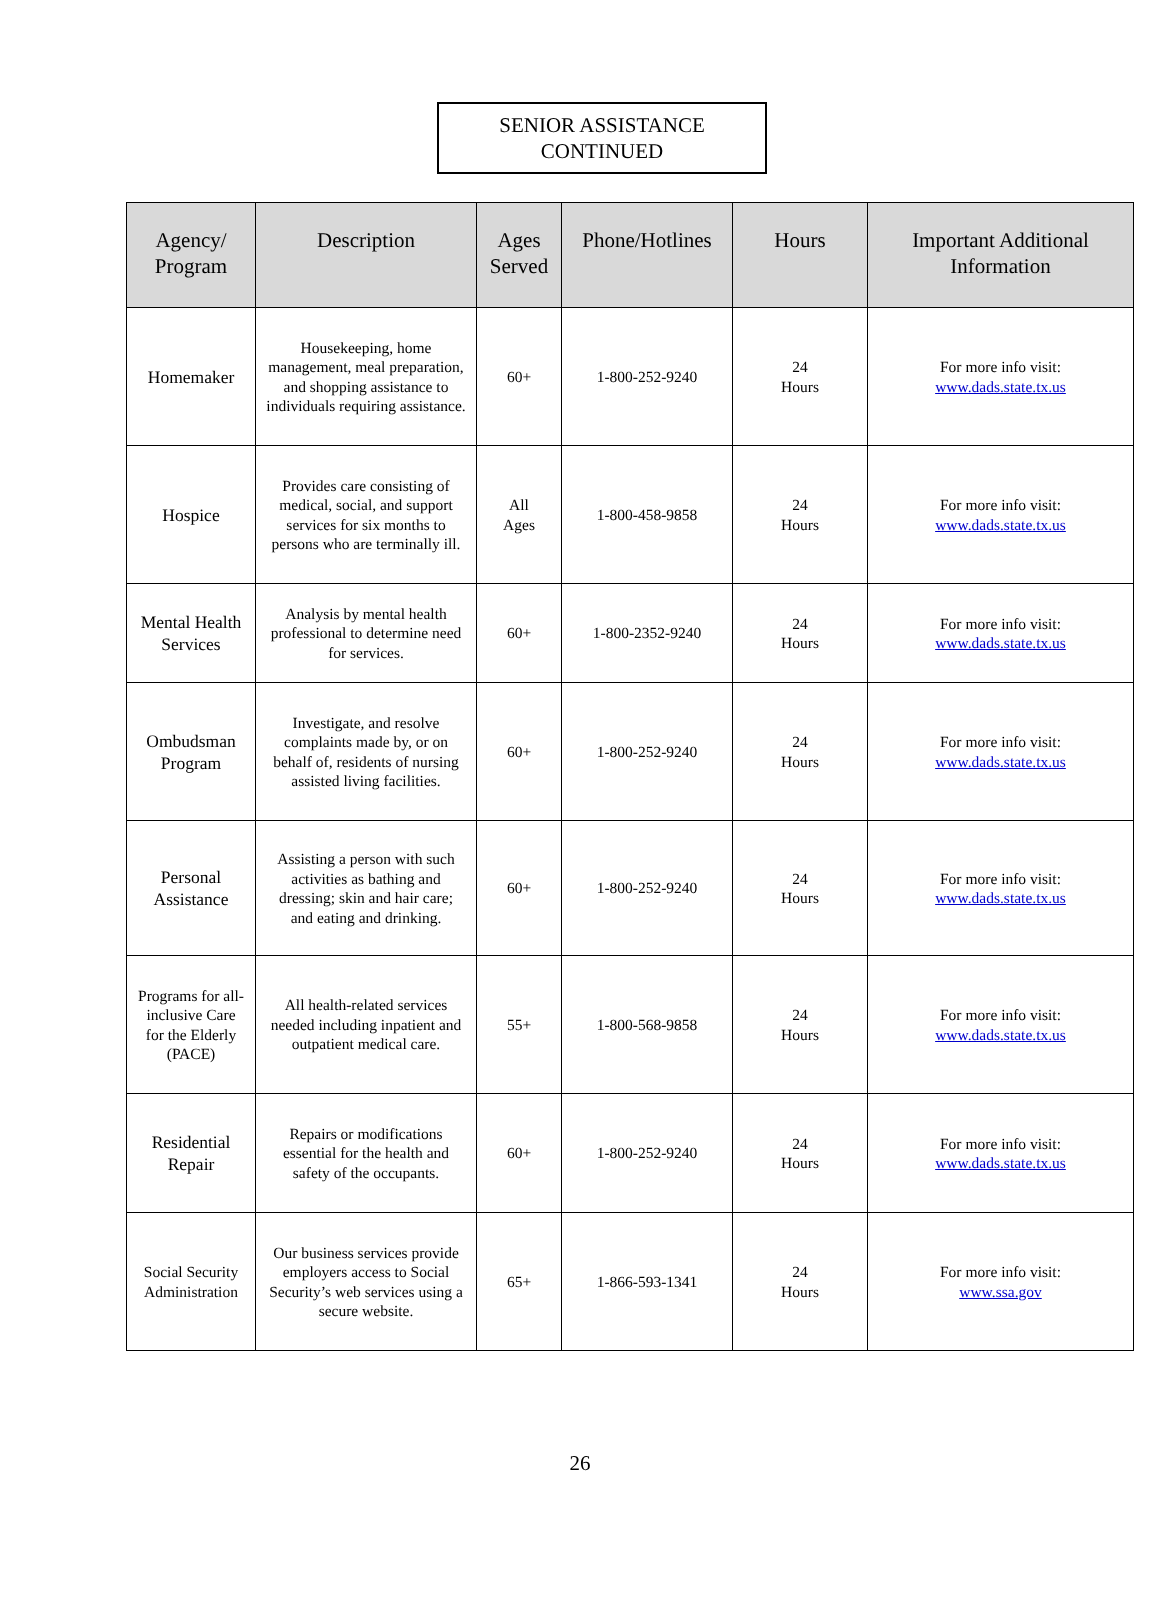SENIOR ASSISTANCE
CONTINUED
| Agency/ Program | Description | Ages Served | Phone/Hotlines | Hours | Important Additional Information |
| --- | --- | --- | --- | --- | --- |
| Homemaker | Housekeeping, home management, meal preparation, and shopping assistance to individuals requiring assistance. | 60+ | 1-800-252-9240 | 24 Hours | For more info visit: www.dads.state.tx.us |
| Hospice | Provides care consisting of medical, social, and support services for six months to persons who are terminally ill. | All Ages | 1-800-458-9858 | 24 Hours | For more info visit: www.dads.state.tx.us |
| Mental Health Services | Analysis by mental health professional to determine need for services. | 60+ | 1-800-2352-9240 | 24 Hours | For more info visit: www.dads.state.tx.us |
| Ombudsman Program | Investigate, and resolve complaints made by, or on behalf of, residents of nursing assisted living facilities. | 60+ | 1-800-252-9240 | 24 Hours | For more info visit: www.dads.state.tx.us |
| Personal Assistance | Assisting a person with such activities as bathing and dressing; skin and hair care; and eating and drinking. | 60+ | 1-800-252-9240 | 24 Hours | For more info visit: www.dads.state.tx.us |
| Programs for all-inclusive Care for the Elderly (PACE) | All health-related services needed including inpatient and outpatient medical care. | 55+ | 1-800-568-9858 | 24 Hours | For more info visit: www.dads.state.tx.us |
| Residential Repair | Repairs or modifications essential for the health and safety of the occupants. | 60+ | 1-800-252-9240 | 24 Hours | For more info visit: www.dads.state.tx.us |
| Social Security Administration | Our business services provide employers access to Social Security’s web services using a secure website. | 65+ | 1-866-593-1341 | 24 Hours | For more info visit: www.ssa.gov |
26